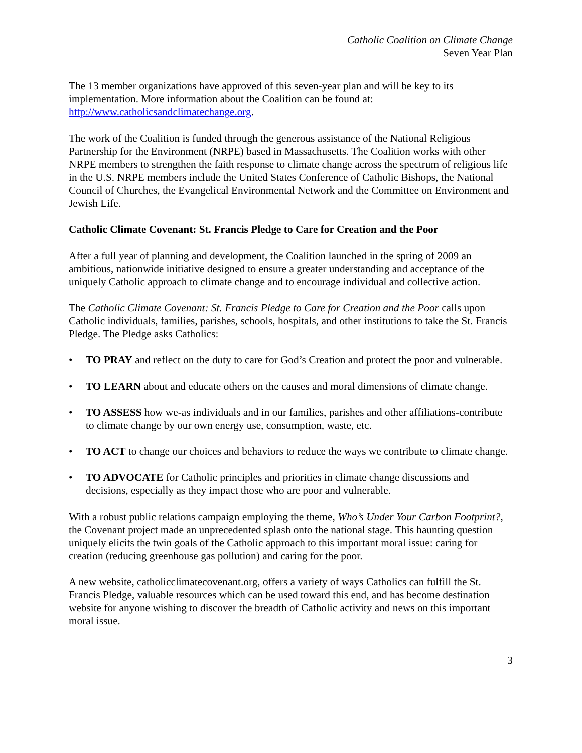Catholic Coalition on Climate Change
Seven Year Plan
The 13 member organizations have approved of this seven-year plan and will be key to its implementation. More information about the Coalition can be found at: http://www.catholicsandclimatechange.org.
The work of the Coalition is funded through the generous assistance of the National Religious Partnership for the Environment (NRPE) based in Massachusetts. The Coalition works with other NRPE members to strengthen the faith response to climate change across the spectrum of religious life in the U.S. NRPE members include the United States Conference of Catholic Bishops, the National Council of Churches, the Evangelical Environmental Network and the Committee on Environment and Jewish Life.
Catholic Climate Covenant: St. Francis Pledge to Care for Creation and the Poor
After a full year of planning and development, the Coalition launched in the spring of 2009 an ambitious, nationwide initiative designed to ensure a greater understanding and acceptance of the uniquely Catholic approach to climate change and to encourage individual and collective action.
The Catholic Climate Covenant: St. Francis Pledge to Care for Creation and the Poor calls upon Catholic individuals, families, parishes, schools, hospitals, and other institutions to take the St. Francis Pledge. The Pledge asks Catholics:
• TO PRAY and reflect on the duty to care for God’s Creation and protect the poor and vulnerable.
• TO LEARN about and educate others on the causes and moral dimensions of climate change.
• TO ASSESS how we-as individuals and in our families, parishes and other affiliations-contribute to climate change by our own energy use, consumption, waste, etc.
• TO ACT to change our choices and behaviors to reduce the ways we contribute to climate change.
• TO ADVOCATE for Catholic principles and priorities in climate change discussions and decisions, especially as they impact those who are poor and vulnerable.
With a robust public relations campaign employing the theme, Who’s Under Your Carbon Footprint?, the Covenant project made an unprecedented splash onto the national stage. This haunting question uniquely elicits the twin goals of the Catholic approach to this important moral issue: caring for creation (reducing greenhouse gas pollution) and caring for the poor.
A new website, catholicclimatecovenant.org, offers a variety of ways Catholics can fulfill the St. Francis Pledge, valuable resources which can be used toward this end, and has become destination website for anyone wishing to discover the breadth of Catholic activity and news on this important moral issue.
3